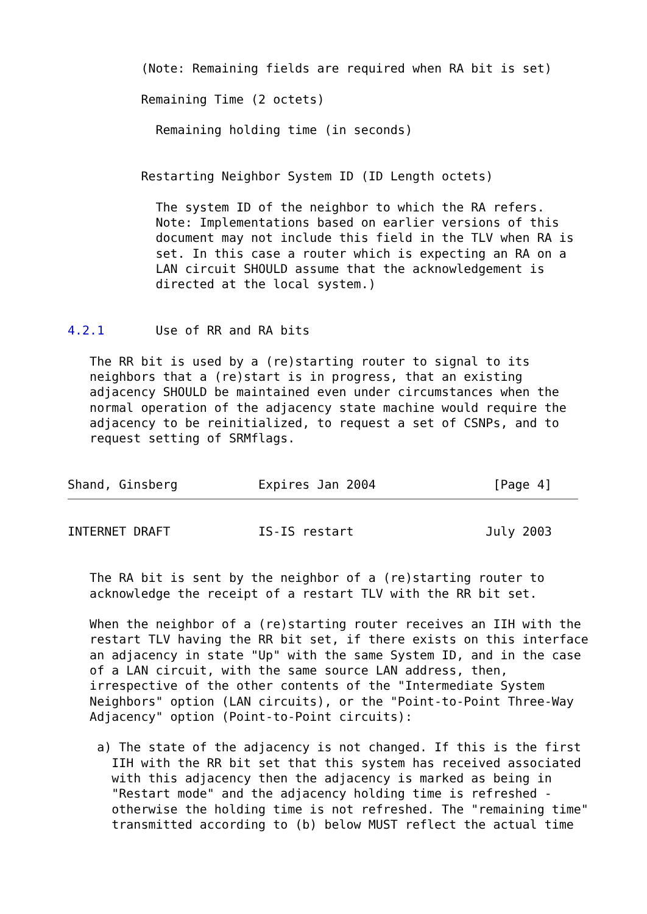(Note: Remaining fields are required when RA bit is set)

          Remaining Time (2 octets)

            Remaining holding time (in seconds)


          Restarting Neighbor System ID (ID Length octets)

            The system ID of the neighbor to which the RA refers.
            Note: Implementations based on earlier versions of this
            document may not include this field in the TLV when RA is
            set. In this case a router which is expecting an RA on a
            LAN circuit SHOULD assume that the acknowledgement is
            directed at the local system.)


4.2.1       Use of RR and RA bits

   The RR bit is used by a (re)starting router to signal to its
   neighbors that a (re)start is in progress, that an existing
   adjacency SHOULD be maintained even under circumstances when the
   normal operation of the adjacency state machine would require the
   adjacency to be reinitialized, to request a set of CSNPs, and to
   request setting of SRMflags.


Shand, Ginsberg           Expires Jan 2004                [Page 4]
INTERNET DRAFT            IS-IS restart                  July 2003


   The RA bit is sent by the neighbor of a (re)starting router to
   acknowledge the receipt of a restart TLV with the RR bit set.

   When the neighbor of a (re)starting router receives an IIH with the
   restart TLV having the RR bit set, if there exists on this interface
   an adjacency in state "Up" with the same System ID, and in the case
   of a LAN circuit, with the same source LAN address, then,
   irrespective of the other contents of the "Intermediate System
   Neighbors" option (LAN circuits), or the "Point-to-Point Three-Way
   Adjacency" option (Point-to-Point circuits):

    a) The state of the adjacency is not changed. If this is the first
      IIH with the RR bit set that this system has received associated
      with this adjacency then the adjacency is marked as being in
      "Restart mode" and the adjacency holding time is refreshed -
      otherwise the holding time is not refreshed. The "remaining time"
      transmitted according to (b) below MUST reflect the actual time